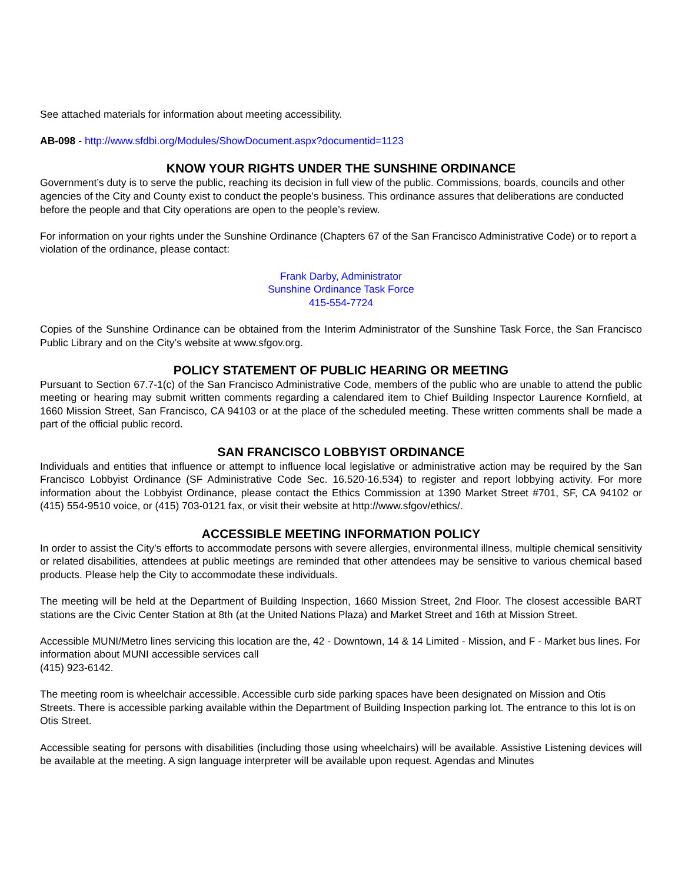See attached materials for information about meeting accessibility.
AB-098 - http://www.sfdbi.org/Modules/ShowDocument.aspx?documentid=1123
KNOW YOUR RIGHTS UNDER THE SUNSHINE ORDINANCE
Government’s duty is to serve the public, reaching its decision in full view of the public. Commissions, boards, councils and other agencies of the City and County exist to conduct the people’s business. This ordinance assures that deliberations are conducted before the people and that City operations are open to the people’s review.
For information on your rights under the Sunshine Ordinance (Chapters 67 of the San Francisco Administrative Code) or to report a violation of the ordinance, please contact:
Frank Darby, Administrator
Sunshine Ordinance Task Force
415-554-7724
Copies of the Sunshine Ordinance can be obtained from the Interim Administrator of the Sunshine Task Force, the San Francisco Public Library and on the City’s website at www.sfgov.org.
POLICY STATEMENT OF PUBLIC HEARING OR MEETING
Pursuant to Section 67.7-1(c) of the San Francisco Administrative Code, members of the public who are unable to attend the public meeting or hearing may submit written comments regarding a calendared item to Chief Building Inspector Laurence Kornfield, at 1660 Mission Street, San Francisco, CA 94103 or at the place of the scheduled meeting. These written comments shall be made a part of the official public record.
SAN FRANCISCO LOBBYIST ORDINANCE
Individuals and entities that influence or attempt to influence local legislative or administrative action may be required by the San Francisco Lobbyist Ordinance (SF Administrative Code Sec. 16.520-16.534) to register and report lobbying activity. For more information about the Lobbyist Ordinance, please contact the Ethics Commission at 1390 Market Street #701, SF, CA 94102 or (415) 554-9510 voice, or (415) 703-0121 fax, or visit their website at http://www.sfgov/ethics/.
ACCESSIBLE MEETING INFORMATION POLICY
In order to assist the City’s efforts to accommodate persons with severe allergies, environmental illness, multiple chemical sensitivity or related disabilities, attendees at public meetings are reminded that other attendees may be sensitive to various chemical based products. Please help the City to accommodate these individuals.
The meeting will be held at the Department of Building Inspection, 1660 Mission Street, 2nd Floor. The closest accessible BART stations are the Civic Center Station at 8th (at the United Nations Plaza) and Market Street and 16th at Mission Street.
Accessible MUNI/Metro lines servicing this location are the, 42 - Downtown, 14 & 14 Limited - Mission, and F - Market bus lines. For information about MUNI accessible services call
(415) 923-6142.
The meeting room is wheelchair accessible. Accessible curb side parking spaces have been designated on Mission and Otis Streets. There is accessible parking available within the Department of Building Inspection parking lot. The entrance to this lot is on Otis Street.
Accessible seating for persons with disabilities (including those using wheelchairs) will be available. Assistive Listening devices will be available at the meeting. A sign language interpreter will be available upon request. Agendas and Minutes